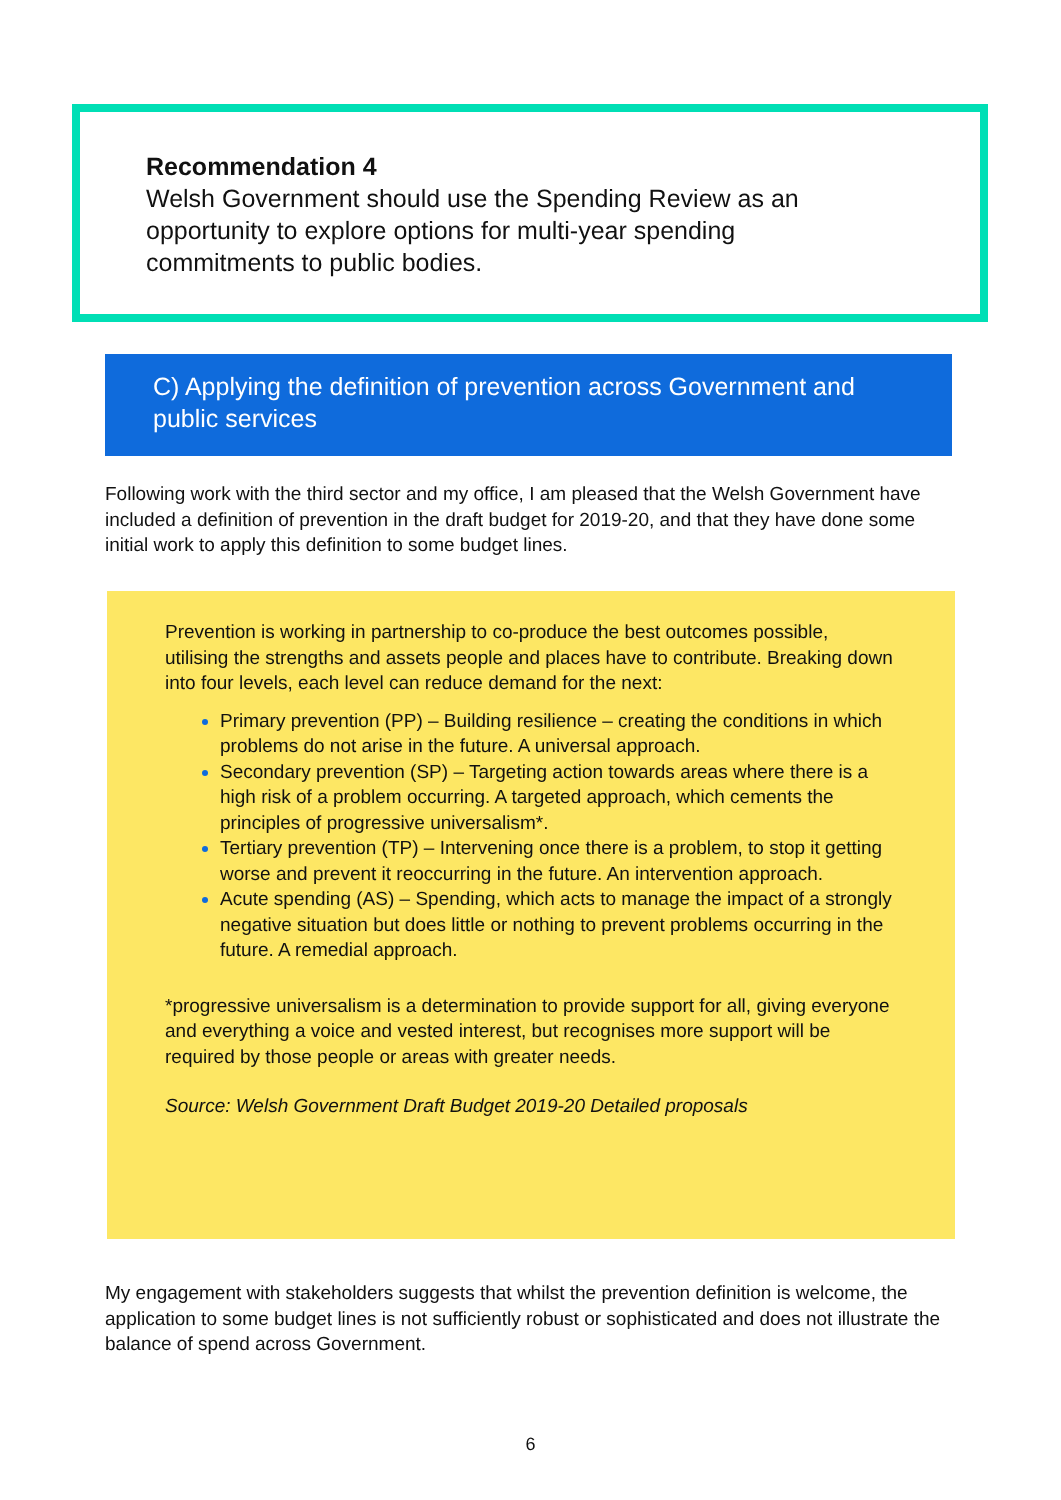Recommendation 4
Welsh Government should use the Spending Review as an opportunity to explore options for multi-year spending commitments to public bodies.
C) Applying the definition of prevention across Government and public services
Following work with the third sector and my office, I am pleased that the Welsh Government have included a definition of prevention in the draft budget for 2019-20, and that they have done some initial work to apply this definition to some budget lines.
Prevention is working in partnership to co-produce the best outcomes possible, utilising the strengths and assets people and places have to contribute. Breaking down into four levels, each level can reduce demand for the next:
Primary prevention (PP) – Building resilience – creating the conditions in which problems do not arise in the future. A universal approach.
Secondary prevention (SP) – Targeting action towards areas where there is a high risk of a problem occurring. A targeted approach, which cements the principles of progressive universalism*.
Tertiary prevention (TP) – Intervening once there is a problem, to stop it getting worse and prevent it reoccurring in the future. An intervention approach.
Acute spending (AS) – Spending, which acts to manage the impact of a strongly negative situation but does little or nothing to prevent problems occurring in the future. A remedial approach.
*progressive universalism is a determination to provide support for all, giving everyone and everything a voice and vested interest, but recognises more support will be required by those people or areas with greater needs.
Source: Welsh Government Draft Budget 2019-20 Detailed proposals
My engagement with stakeholders suggests that whilst the prevention definition is welcome, the application to some budget lines is not sufficiently robust or sophisticated and does not illustrate the balance of spend across Government.
6